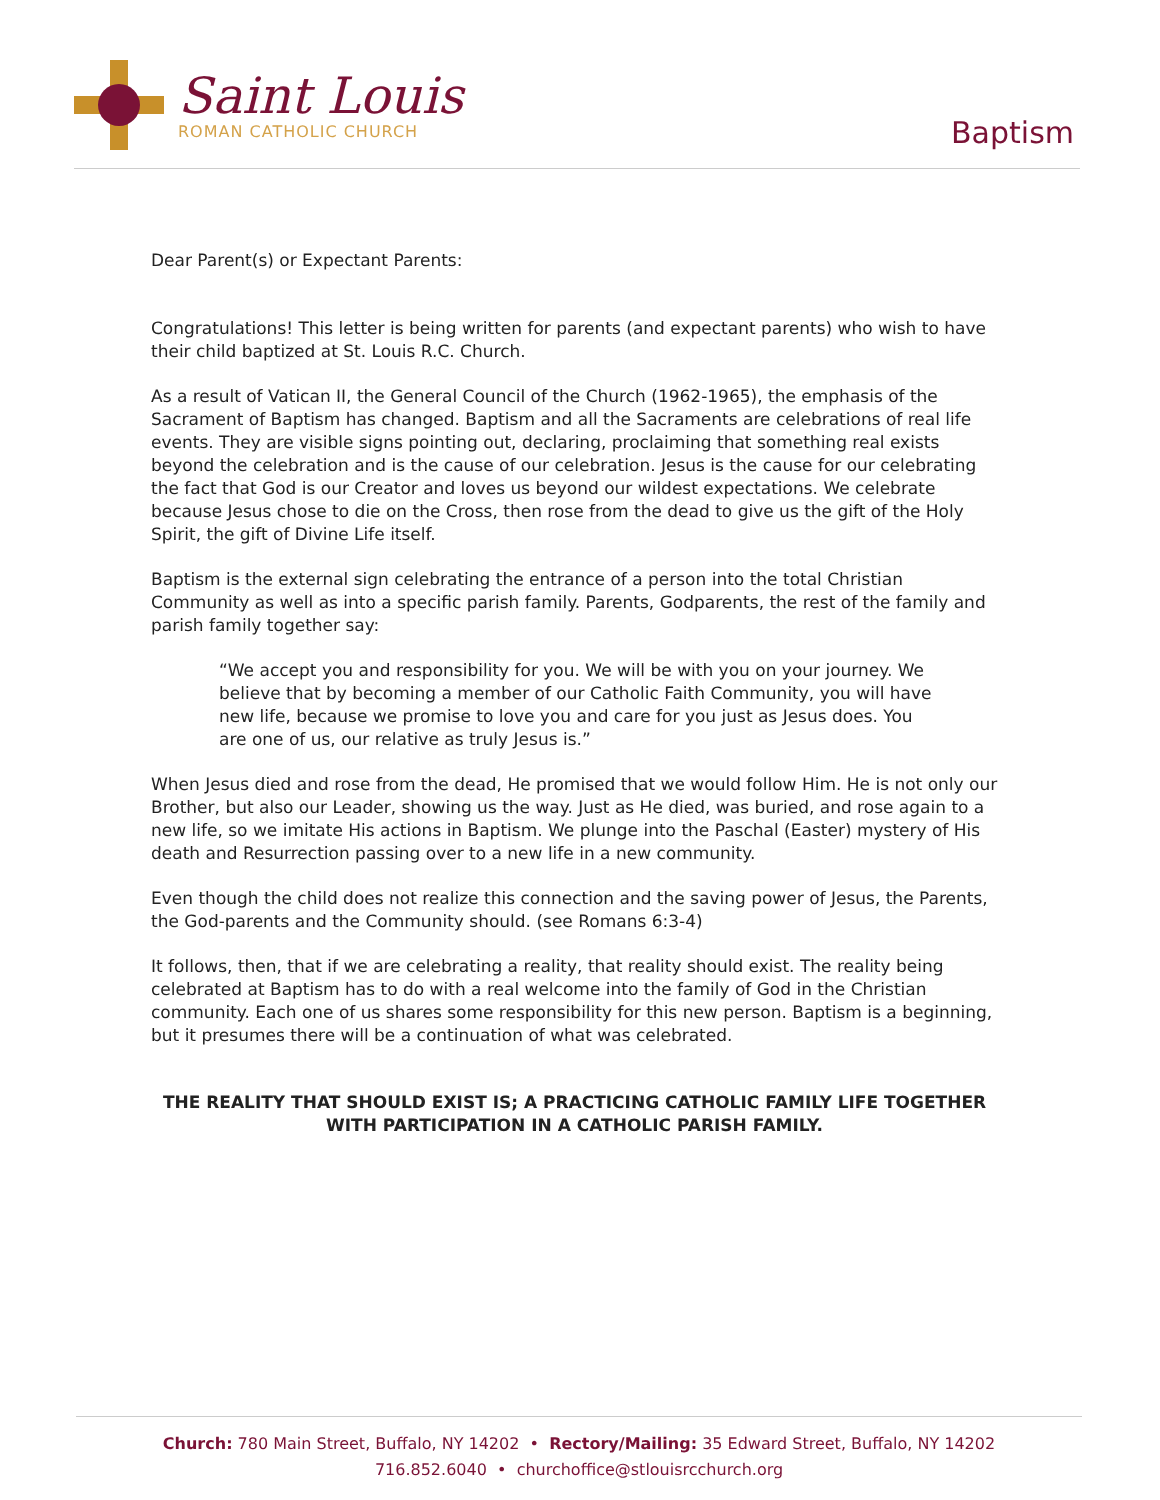Saint Louis
ROMAN CATHOLIC CHURCH
Baptism
Dear Parent(s) or Expectant Parents:
Congratulations! This letter is being written for parents (and expectant parents) who wish to have their child baptized at St. Louis R.C. Church.
As a result of Vatican II, the General Council of the Church (1962-1965), the emphasis of the Sacrament of Baptism has changed. Baptism and all the Sacraments are celebrations of real life events. They are visible signs pointing out, declaring, proclaiming that something real exists beyond the celebration and is the cause of our celebration. Jesus is the cause for our celebrating the fact that God is our Creator and loves us beyond our wildest expectations. We celebrate because Jesus chose to die on the Cross, then rose from the dead to give us the gift of the Holy Spirit, the gift of Divine Life itself.
Baptism is the external sign celebrating the entrance of a person into the total Christian Community as well as into a specific parish family. Parents, Godparents, the rest of the family and parish family together say:
“We accept you and responsibility for you. We will be with you on your journey. We believe that by becoming a member of our Catholic Faith Community, you will have new life, because we promise to love you and care for you just as Jesus does. You are one of us, our relative as truly Jesus is.”
When Jesus died and rose from the dead, He promised that we would follow Him. He is not only our Brother, but also our Leader, showing us the way. Just as He died, was buried, and rose again to a new life, so we imitate His actions in Baptism. We plunge into the Paschal (Easter) mystery of His death and Resurrection passing over to a new life in a new community.
Even though the child does not realize this connection and the saving power of Jesus, the Parents, the God-parents and the Community should. (see Romans 6:3-4)
It follows, then, that if we are celebrating a reality, that reality should exist. The reality being celebrated at Baptism has to do with a real welcome into the family of God in the Christian community. Each one of us shares some responsibility for this new person. Baptism is a beginning, but it presumes there will be a continuation of what was celebrated.
THE REALITY THAT SHOULD EXIST IS; A PRACTICING CATHOLIC FAMILY LIFE TOGETHER WITH PARTICIPATION IN A CATHOLIC PARISH FAMILY.
Church: 780 Main Street, Buffalo, NY 14202 • Rectory/Mailing: 35 Edward Street, Buffalo, NY 14202
716.852.6040 • churchoffice@stlouisrcchurch.org